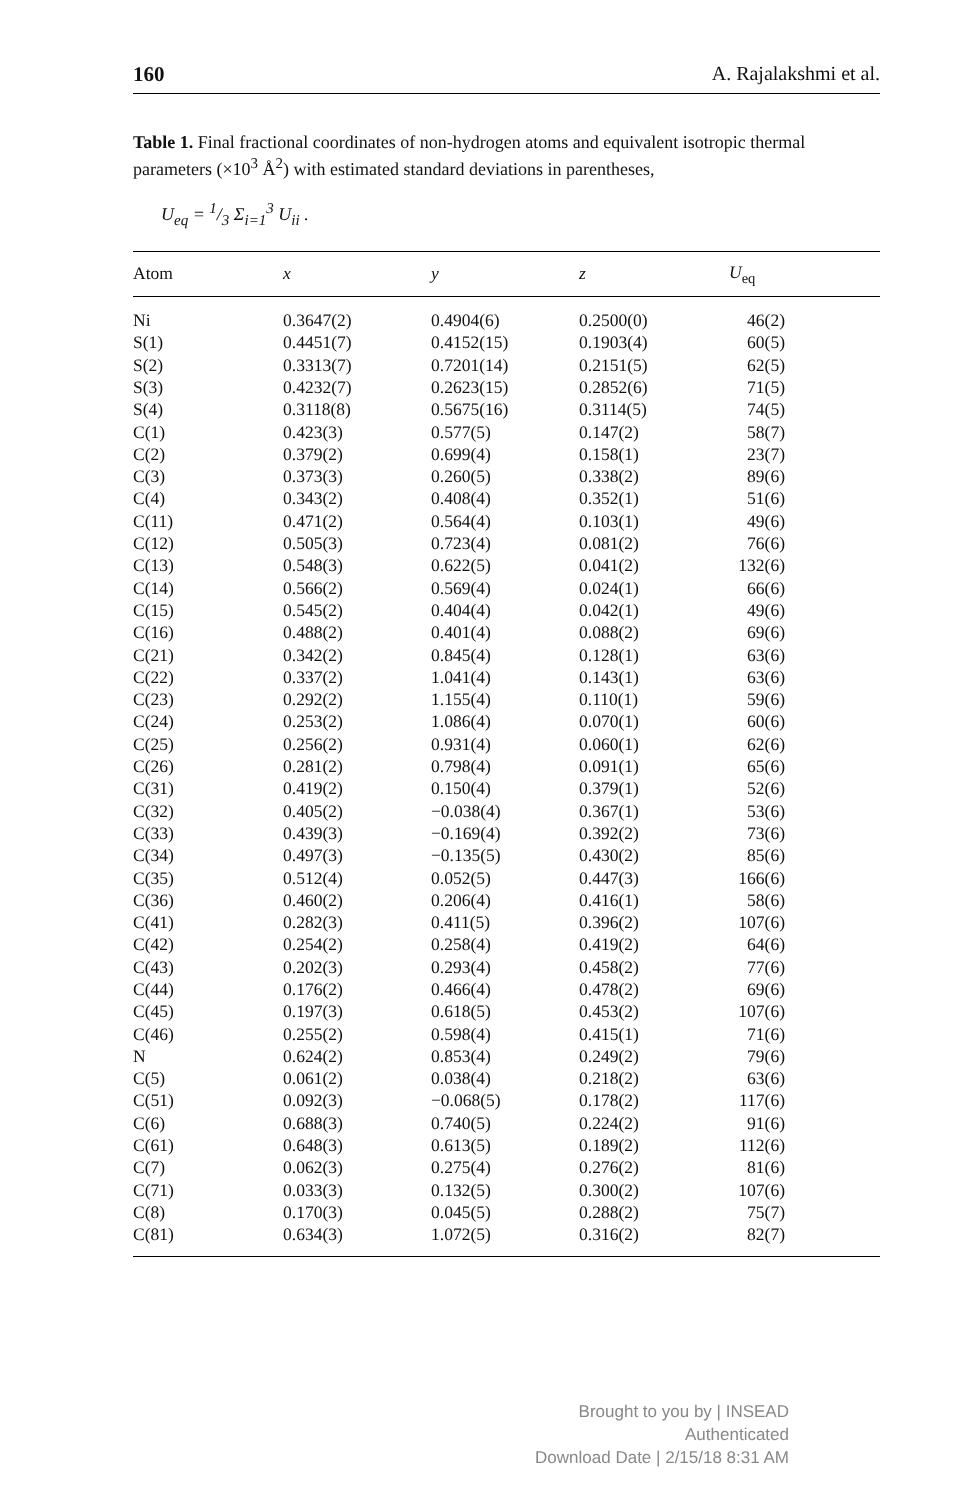160 A. Rajalakshmi et al.
Table 1. Final fractional coordinates of non-hydrogen atoms and equivalent isotropic thermal parameters (×10<sup>3</sup> Å<sup>2</sup>) with estimated standard deviations in parentheses,
U<sub>eq</sub> = 1/3 Σ<sub>i=1</sub><sup>3</sup> U<sub>ii</sub> .
| Atom | x | y | z | U<sub>eq</sub> |
| --- | --- | --- | --- | --- |
| Ni | 0.3647(2) | 0.4904(6) | 0.2500(0) | 46(2) |
| S(1) | 0.4451(7) | 0.4152(15) | 0.1903(4) | 60(5) |
| S(2) | 0.3313(7) | 0.7201(14) | 0.2151(5) | 62(5) |
| S(3) | 0.4232(7) | 0.2623(15) | 0.2852(6) | 71(5) |
| S(4) | 0.3118(8) | 0.5675(16) | 0.3114(5) | 74(5) |
| C(1) | 0.423(3) | 0.577(5) | 0.147(2) | 58(7) |
| C(2) | 0.379(2) | 0.699(4) | 0.158(1) | 23(7) |
| C(3) | 0.373(3) | 0.260(5) | 0.338(2) | 89(6) |
| C(4) | 0.343(2) | 0.408(4) | 0.352(1) | 51(6) |
| C(11) | 0.471(2) | 0.564(4) | 0.103(1) | 49(6) |
| C(12) | 0.505(3) | 0.723(4) | 0.081(2) | 76(6) |
| C(13) | 0.548(3) | 0.622(5) | 0.041(2) | 132(6) |
| C(14) | 0.566(2) | 0.569(4) | 0.024(1) | 66(6) |
| C(15) | 0.545(2) | 0.404(4) | 0.042(1) | 49(6) |
| C(16) | 0.488(2) | 0.401(4) | 0.088(2) | 69(6) |
| C(21) | 0.342(2) | 0.845(4) | 0.128(1) | 63(6) |
| C(22) | 0.337(2) | 1.041(4) | 0.143(1) | 63(6) |
| C(23) | 0.292(2) | 1.155(4) | 0.110(1) | 59(6) |
| C(24) | 0.253(2) | 1.086(4) | 0.070(1) | 60(6) |
| C(25) | 0.256(2) | 0.931(4) | 0.060(1) | 62(6) |
| C(26) | 0.281(2) | 0.798(4) | 0.091(1) | 65(6) |
| C(31) | 0.419(2) | 0.150(4) | 0.379(1) | 52(6) |
| C(32) | 0.405(2) | −0.038(4) | 0.367(1) | 53(6) |
| C(33) | 0.439(3) | −0.169(4) | 0.392(2) | 73(6) |
| C(34) | 0.497(3) | −0.135(5) | 0.430(2) | 85(6) |
| C(35) | 0.512(4) | 0.052(5) | 0.447(3) | 166(6) |
| C(36) | 0.460(2) | 0.206(4) | 0.416(1) | 58(6) |
| C(41) | 0.282(3) | 0.411(5) | 0.396(2) | 107(6) |
| C(42) | 0.254(2) | 0.258(4) | 0.419(2) | 64(6) |
| C(43) | 0.202(3) | 0.293(4) | 0.458(2) | 77(6) |
| C(44) | 0.176(2) | 0.466(4) | 0.478(2) | 69(6) |
| C(45) | 0.197(3) | 0.618(5) | 0.453(2) | 107(6) |
| C(46) | 0.255(2) | 0.598(4) | 0.415(1) | 71(6) |
| N | 0.624(2) | 0.853(4) | 0.249(2) | 79(6) |
| C(5) | 0.061(2) | 0.038(4) | 0.218(2) | 63(6) |
| C(51) | 0.092(3) | −0.068(5) | 0.178(2) | 117(6) |
| C(6) | 0.688(3) | 0.740(5) | 0.224(2) | 91(6) |
| C(61) | 0.648(3) | 0.613(5) | 0.189(2) | 112(6) |
| C(7) | 0.062(3) | 0.275(4) | 0.276(2) | 81(6) |
| C(71) | 0.033(3) | 0.132(5) | 0.300(2) | 107(6) |
| C(8) | 0.170(3) | 0.045(5) | 0.288(2) | 75(7) |
| C(81) | 0.634(3) | 1.072(5) | 0.316(2) | 82(7) |
Brought to you by | INSEAD
Authenticated
Download Date | 2/15/18 8:31 AM